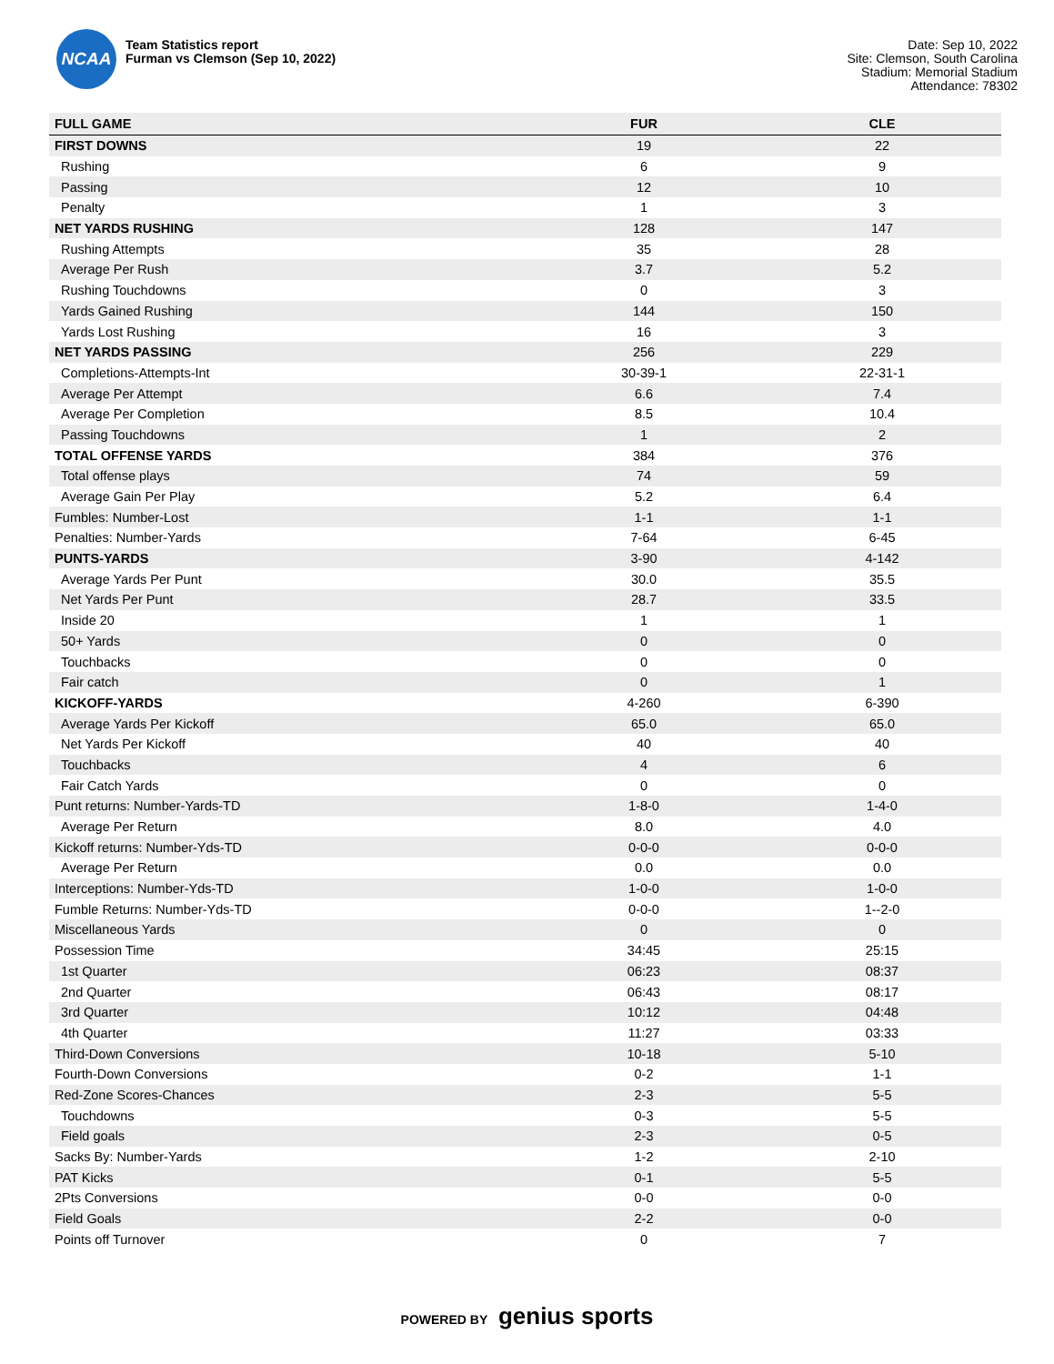NCAA
Team Statistics report
Furman vs Clemson (Sep 10, 2022)
Date: Sep 10, 2022
Site: Clemson, South Carolina
Stadium: Memorial Stadium
Attendance: 78302
| FULL GAME | FUR | CLE |
| --- | --- | --- |
| FIRST DOWNS | 19 | 22 |
| Rushing | 6 | 9 |
| Passing | 12 | 10 |
| Penalty | 1 | 3 |
| NET YARDS RUSHING | 128 | 147 |
| Rushing Attempts | 35 | 28 |
| Average Per Rush | 3.7 | 5.2 |
| Rushing Touchdowns | 0 | 3 |
| Yards Gained Rushing | 144 | 150 |
| Yards Lost Rushing | 16 | 3 |
| NET YARDS PASSING | 256 | 229 |
| Completions-Attempts-Int | 30-39-1 | 22-31-1 |
| Average Per Attempt | 6.6 | 7.4 |
| Average Per Completion | 8.5 | 10.4 |
| Passing Touchdowns | 1 | 2 |
| TOTAL OFFENSE YARDS | 384 | 376 |
| Total offense plays | 74 | 59 |
| Average Gain Per Play | 5.2 | 6.4 |
| Fumbles: Number-Lost | 1-1 | 1-1 |
| Penalties: Number-Yards | 7-64 | 6-45 |
| PUNTS-YARDS | 3-90 | 4-142 |
| Average Yards Per Punt | 30.0 | 35.5 |
| Net Yards Per Punt | 28.7 | 33.5 |
| Inside 20 | 1 | 1 |
| 50+ Yards | 0 | 0 |
| Touchbacks | 0 | 0 |
| Fair catch | 0 | 1 |
| KICKOFF-YARDS | 4-260 | 6-390 |
| Average Yards Per Kickoff | 65.0 | 65.0 |
| Net Yards Per Kickoff | 40 | 40 |
| Touchbacks | 4 | 6 |
| Fair Catch Yards | 0 | 0 |
| Punt returns: Number-Yards-TD | 1-8-0 | 1-4-0 |
| Average Per Return | 8.0 | 4.0 |
| Kickoff returns: Number-Yds-TD | 0-0-0 | 0-0-0 |
| Average Per Return | 0.0 | 0.0 |
| Interceptions: Number-Yds-TD | 1-0-0 | 1-0-0 |
| Fumble Returns: Number-Yds-TD | 0-0-0 | 1--2-0 |
| Miscellaneous Yards | 0 | 0 |
| Possession Time | 34:45 | 25:15 |
| 1st Quarter | 06:23 | 08:37 |
| 2nd Quarter | 06:43 | 08:17 |
| 3rd Quarter | 10:12 | 04:48 |
| 4th Quarter | 11:27 | 03:33 |
| Third-Down Conversions | 10-18 | 5-10 |
| Fourth-Down Conversions | 0-2 | 1-1 |
| Red-Zone Scores-Chances | 2-3 | 5-5 |
| Touchdowns | 0-3 | 5-5 |
| Field goals | 2-3 | 0-5 |
| Sacks By: Number-Yards | 1-2 | 2-10 |
| PAT Kicks | 0-1 | 5-5 |
| 2Pts Conversions | 0-0 | 0-0 |
| Field Goals | 2-2 | 0-0 |
| Points off Turnover | 0 | 7 |
POWERED BY genius sports